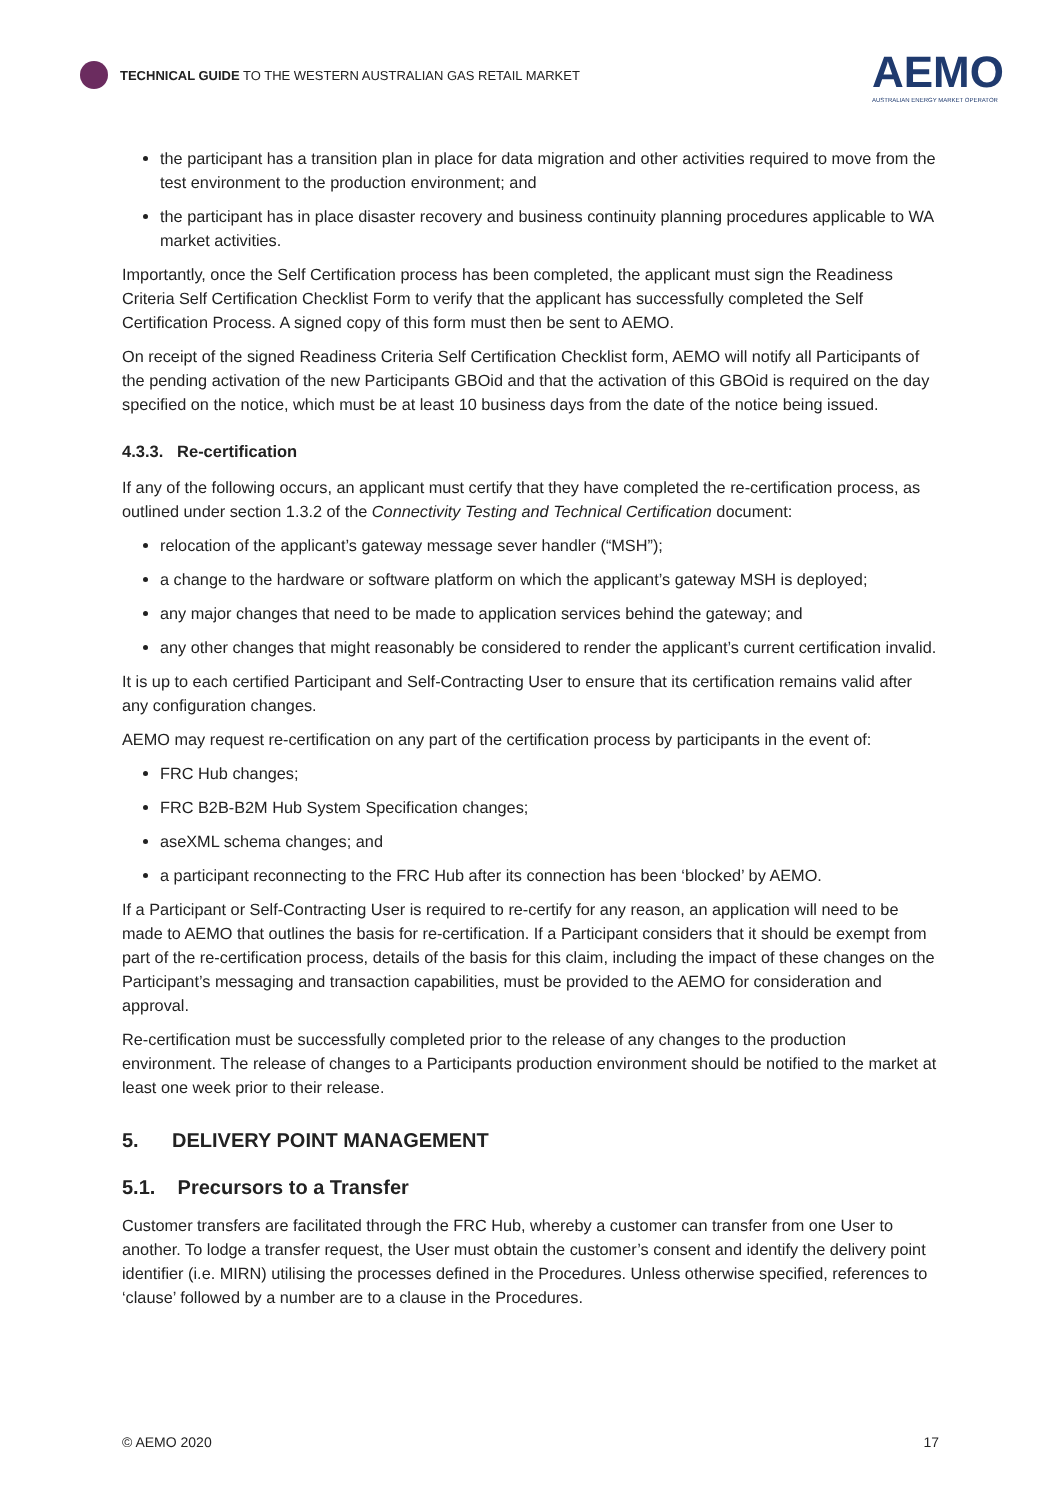TECHNICAL GUIDE TO THE WESTERN AUSTRALIAN GAS RETAIL MARKET
AEMO
AUSTRALIAN ENERGY MARKET OPERATOR
the participant has a transition plan in place for data migration and other activities required to move from the test environment to the production environment; and
the participant has in place disaster recovery and business continuity planning procedures applicable to WA market activities.
Importantly, once the Self Certification process has been completed, the applicant must sign the Readiness Criteria Self Certification Checklist Form to verify that the applicant has successfully completed the Self Certification Process. A signed copy of this form must then be sent to AEMO.
On receipt of the signed Readiness Criteria Self Certification Checklist form, AEMO will notify all Participants of the pending activation of the new Participants GBOid and that the activation of this GBOid is required on the day specified on the notice, which must be at least 10 business days from the date of the notice being issued.
4.3.3. Re-certification
If any of the following occurs, an applicant must certify that they have completed the re-certification process, as outlined under section 1.3.2 of the Connectivity Testing and Technical Certification document:
relocation of the applicant’s gateway message sever handler (“MSH”);
a change to the hardware or software platform on which the applicant’s gateway MSH is deployed;
any major changes that need to be made to application services behind the gateway; and
any other changes that might reasonably be considered to render the applicant’s current certification invalid.
It is up to each certified Participant and Self-Contracting User to ensure that its certification remains valid after any configuration changes.
AEMO may request re-certification on any part of the certification process by participants in the event of:
FRC Hub changes;
FRC B2B-B2M Hub System Specification changes;
aseXML schema changes; and
a participant reconnecting to the FRC Hub after its connection has been ‘blocked’ by AEMO.
If a Participant or Self-Contracting User is required to re-certify for any reason, an application will need to be made to AEMO that outlines the basis for re-certification. If a Participant considers that it should be exempt from part of the re-certification process, details of the basis for this claim, including the impact of these changes on the Participant’s messaging and transaction capabilities, must be provided to the AEMO for consideration and approval.
Re-certification must be successfully completed prior to the release of any changes to the production environment. The release of changes to a Participants production environment should be notified to the market at least one week prior to their release.
5. DELIVERY POINT MANAGEMENT
5.1. Precursors to a Transfer
Customer transfers are facilitated through the FRC Hub, whereby a customer can transfer from one User to another. To lodge a transfer request, the User must obtain the customer’s consent and identify the delivery point identifier (i.e. MIRN) utilising the processes defined in the Procedures. Unless otherwise specified, references to ‘clause’ followed by a number are to a clause in the Procedures.
© AEMO 2020 17